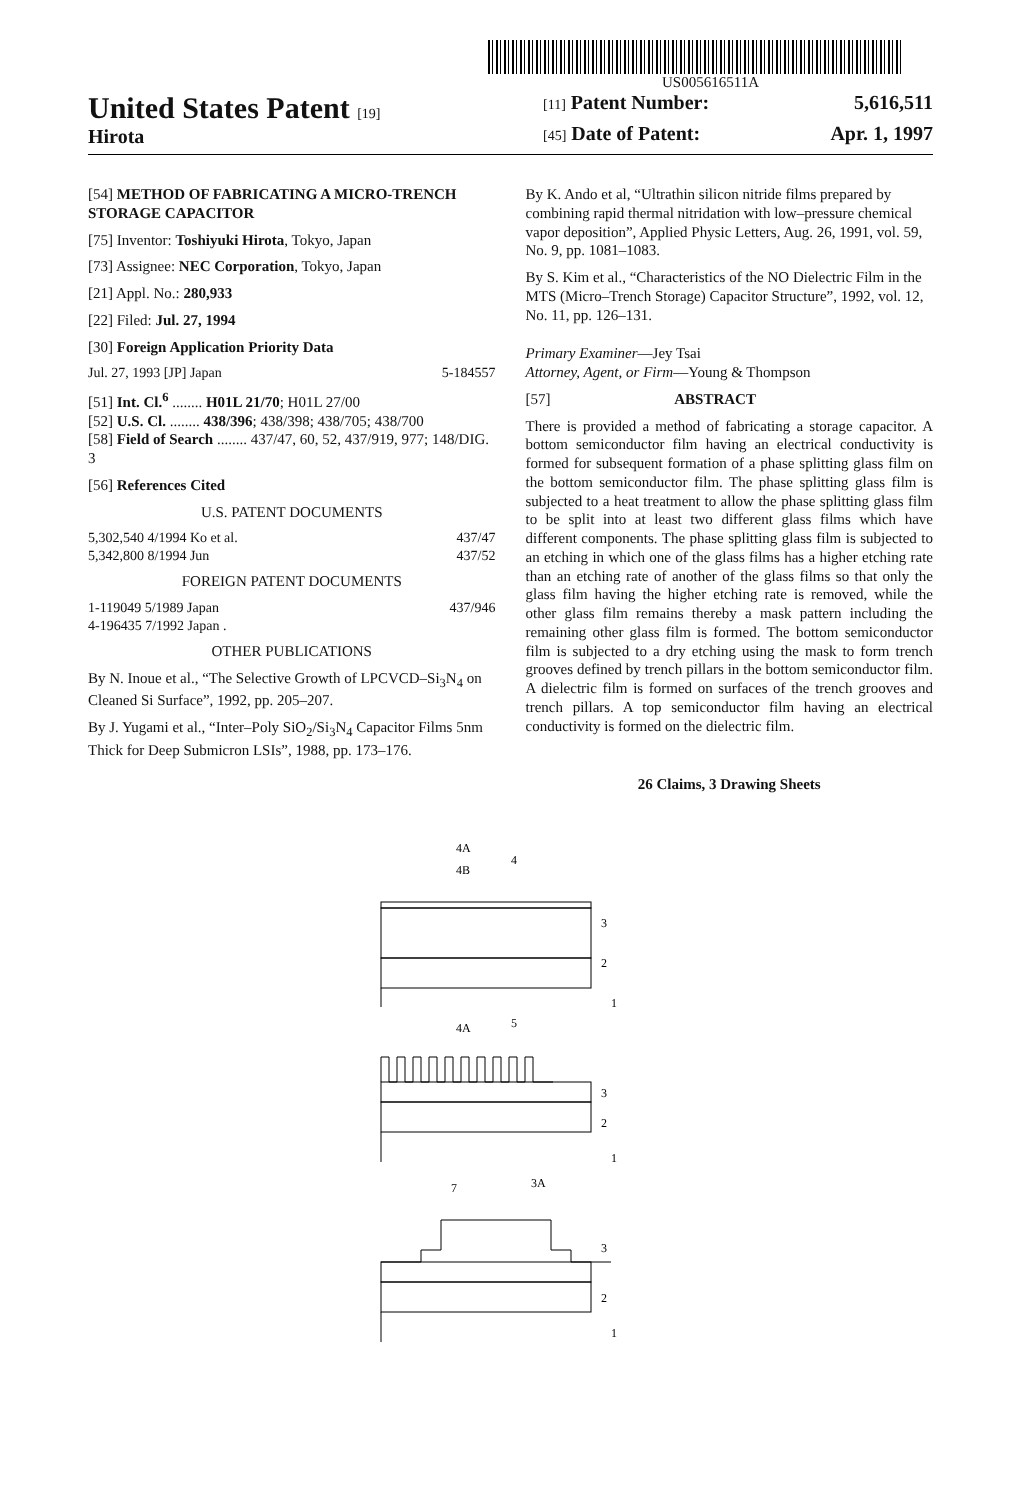US005616511A
United States Patent [19]
Hirota
[11] Patent Number: 5,616,511
[45] Date of Patent: Apr. 1, 1997
[54] METHOD OF FABRICATING A MICRO-TRENCH STORAGE CAPACITOR
[75] Inventor: Toshiyuki Hirota, Tokyo, Japan
[73] Assignee: NEC Corporation, Tokyo, Japan
[21] Appl. No.: 280,933
[22] Filed: Jul. 27, 1994
[30] Foreign Application Priority Data
Jul. 27, 1993 [JP] Japan 5-184557
[51] Int. Cl.<sup>6</sup> ........ H01L 21/70; H01L 27/00
[52] U.S. Cl. ........ 438/396; 438/398; 438/705; 438/700
[58] Field of Search ........ 437/47, 60, 52, 437/919, 977; 148/DIG. 3
[56] References Cited
U.S. PATENT DOCUMENTS
5,302,540 4/1994 Ko et al. 437/47
5,342,800 8/1994 Jun 437/52
FOREIGN PATENT DOCUMENTS
1-119049 5/1989 Japan 437/946
4-196435 7/1992 Japan .
OTHER PUBLICATIONS
By N. Inoue et al., “The Selective Growth of LPCVCD–Si<sub>3</sub>N<sub>4</sub> on Cleaned Si Surface”, 1992, pp. 205–207.
By J. Yugami et al., “Inter–Poly SiO<sub>2</sub>/Si<sub>3</sub>N<sub>4</sub> Capacitor Films 5nm Thick for Deep Submicron LSIs”, 1988, pp. 173–176.
By K. Ando et al, “Ultrathin silicon nitride films prepared by combining rapid thermal nitridation with low–pressure chemical vapor deposition”, Applied Physic Letters, Aug. 26, 1991, vol. 59, No. 9, pp. 1081–1083.
By S. Kim et al., “Characteristics of the NO Dielectric Film in the MTS (Micro–Trench Storage) Capacitor Structure”, 1992, vol. 12, No. 11, pp. 126–131.
Primary Examiner—Jey Tsai
Attorney, Agent, or Firm—Young & Thompson
[57] ABSTRACT
There is provided a method of fabricating a storage capacitor. A bottom semiconductor film having an electrical conductivity is formed for subsequent formation of a phase splitting glass film on the bottom semiconductor film. The phase splitting glass film is subjected to a heat treatment to allow the phase splitting glass film to be split into at least two different glass films which have different components. The phase splitting glass film is subjected to an etching in which one of the glass films has a higher etching rate than an etching rate of another of the glass films so that only the glass film having the higher etching rate is removed, while the other glass film remains thereby a mask pattern including the remaining other glass film is formed. The bottom semiconductor film is subjected to a dry etching using the mask to form trench grooves defined by trench pillars in the bottom semiconductor film. A dielectric film is formed on surfaces of the trench grooves and trench pillars. A top semiconductor film having an electrical conductivity is formed on the dielectric film.
26 Claims, 3 Drawing Sheets
4A
4B
4
3
2
1
4A
5
3
2
1
7
3A
3
2
1